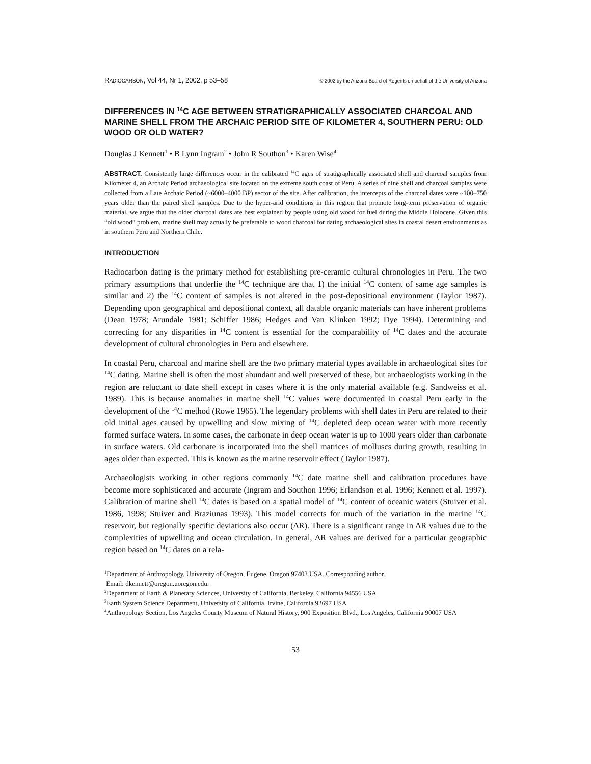RADIOCARBON, Vol 44, Nr 1, 2002, p 53–58 © 2002 by the Arizona Board of Regents on behalf of the University of Arizona
DIFFERENCES IN <sup>14</sup>C AGE BETWEEN STRATIGRAPHICALLY ASSOCIATED CHARCOAL AND MARINE SHELL FROM THE ARCHAIC PERIOD SITE OF KILOMETER 4, SOUTHERN PERU: OLD WOOD OR OLD WATER?
Douglas J Kennett<sup>1</sup> • B Lynn Ingram<sup>2</sup> • John R Southon<sup>3</sup> • Karen Wise<sup>4</sup>
ABSTRACT. Consistently large differences occur in the calibrated <sup>14</sup>C ages of stratigraphically associated shell and charcoal samples from Kilometer 4, an Archaic Period archaeological site located on the extreme south coast of Peru. A series of nine shell and charcoal samples were collected from a Late Archaic Period (~6000–4000 BP) sector of the site. After calibration, the intercepts of the charcoal dates were ~100–750 years older than the paired shell samples. Due to the hyper-arid conditions in this region that promote long-term preservation of organic material, we argue that the older charcoal dates are best explained by people using old wood for fuel during the Middle Holocene. Given this “old wood” problem, marine shell may actually be preferable to wood charcoal for dating archaeological sites in coastal desert environments as in southern Peru and Northern Chile.
INTRODUCTION
Radiocarbon dating is the primary method for establishing pre-ceramic cultural chronologies in Peru. The two primary assumptions that underlie the <sup>14</sup>C technique are that 1) the initial <sup>14</sup>C content of same age samples is similar and 2) the <sup>14</sup>C content of samples is not altered in the post-depositional environment (Taylor 1987). Depending upon geographical and depositional context, all datable organic materials can have inherent problems (Dean 1978; Arundale 1981; Schiffer 1986; Hedges and Van Klinken 1992; Dye 1994). Determining and correcting for any disparities in <sup>14</sup>C content is essential for the comparability of <sup>14</sup>C dates and the accurate development of cultural chronologies in Peru and elsewhere.
In coastal Peru, charcoal and marine shell are the two primary material types available in archaeological sites for <sup>14</sup>C dating. Marine shell is often the most abundant and well preserved of these, but archaeologists working in the region are reluctant to date shell except in cases where it is the only material available (e.g. Sandweiss et al. 1989). This is because anomalies in marine shell <sup>14</sup>C values were documented in coastal Peru early in the development of the <sup>14</sup>C method (Rowe 1965). The legendary problems with shell dates in Peru are related to their old initial ages caused by upwelling and slow mixing of <sup>14</sup>C depleted deep ocean water with more recently formed surface waters. In some cases, the carbonate in deep ocean water is up to 1000 years older than carbonate in surface waters. Old carbonate is incorporated into the shell matrices of molluscs during growth, resulting in ages older than expected. This is known as the marine reservoir effect (Taylor 1987).
Archaeologists working in other regions commonly <sup>14</sup>C date marine shell and calibration procedures have become more sophisticated and accurate (Ingram and Southon 1996; Erlandson et al. 1996; Kennett et al. 1997). Calibration of marine shell <sup>14</sup>C dates is based on a spatial model of <sup>14</sup>C content of oceanic waters (Stuiver et al. 1986, 1998; Stuiver and Braziunas 1993). This model corrects for much of the variation in the marine <sup>14</sup>C reservoir, but regionally specific deviations also occur (ΔR). There is a significant range in ΔR values due to the complexities of upwelling and ocean circulation. In general, ΔR values are derived for a particular geographic region based on <sup>14</sup>C dates on a rela-
<sup>1</sup> Department of Anthropology, University of Oregon, Eugene, Oregon 97403 USA. Corresponding author.
Email: dkennett@oregon.uoregon.edu.
<sup>2</sup> Department of Earth & Planetary Sciences, University of California, Berkeley, California 94556 USA
<sup>3</sup> Earth System Science Department, University of California, Irvine, California 92697 USA
<sup>4</sup> Anthropology Section, Los Angeles County Museum of Natural History, 900 Exposition Blvd., Los Angeles, California 90007 USA
53